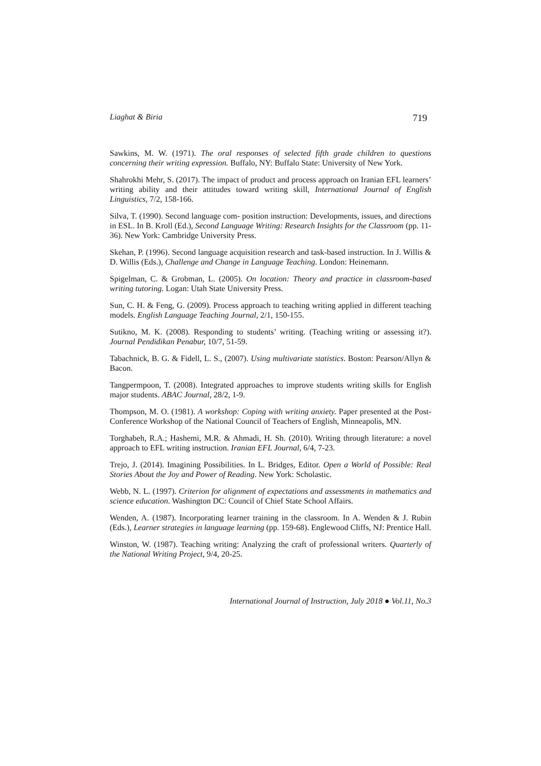Liaghat & Biria 719
Sawkins, M. W. (1971). The oral responses of selected fifth grade children to questions concerning their writing expression. Buffalo, NY: Buffalo State: University of New York.
Shahrokhi Mehr, S. (2017). The impact of product and process approach on Iranian EFL learners’ writing ability and their attitudes toward writing skill, International Journal of English Linguistics, 7/2, 158-166.
Silva, T. (1990). Second language com- position instruction: Developments, issues, and directions in ESL. In B. Kroll (Ed.), Second Language Writing: Research Insights for the Classroom (pp. 11-36). New York: Cambridge University Press.
Skehan, P. (1996). Second language acquisition research and task-based instruction. In J. Willis & D. Willis (Eds.), Challenge and Change in Language Teaching. London: Heinemann.
Spigelman, C. & Grobman, L. (2005). On location: Theory and practice in classroom-based writing tutoring. Logan: Utah State University Press.
Sun, C. H. & Feng, G. (2009). Process approach to teaching writing applied in different teaching models. English Language Teaching Journal, 2/1, 150-155.
Sutikno, M. K. (2008). Responding to students’ writing. (Teaching writing or assessing it?). Journal Pendidikan Penabur, 10/7, 51-59.
Tabachnick, B. G. & Fidell, L. S., (2007). Using multivariate statistics. Boston: Pearson/Allyn & Bacon.
Tangpermpoon, T. (2008). Integrated approaches to improve students writing skills for English major students. ABAC Journal, 28/2, 1-9.
Thompson, M. O. (1981). A workshop: Coping with writing anxiety. Paper presented at the Post-Conference Workshop of the National Council of Teachers of English, Minneapolis, MN.
Torghabeh, R.A.; Hashemi, M.R. & Ahmadi, H. Sh. (2010). Writing through literature: a novel approach to EFL writing instruction. Iranian EFL Journal, 6/4, 7-23.
Trejo, J. (2014). Imagining Possibilities. In L. Bridges, Editor. Open a World of Possible: Real Stories About the Joy and Power of Reading. New York: Scholastic.
Webb, N. L. (1997). Criterion for alignment of expectations and assessments in mathematics and science education. Washington DC: Council of Chief State School Affairs.
Wenden, A. (1987). Incorporating learner training in the classroom. In A. Wenden & J. Rubin (Eds.), Learner strategies in language learning (pp. 159-68). Englewood Cliffs, NJ: Prentice Hall.
Winston, W. (1987). Teaching writing: Analyzing the craft of professional writers. Quarterly of the National Writing Project, 9/4, 20-25.
International Journal of Instruction, July 2018 ● Vol.11, No.3